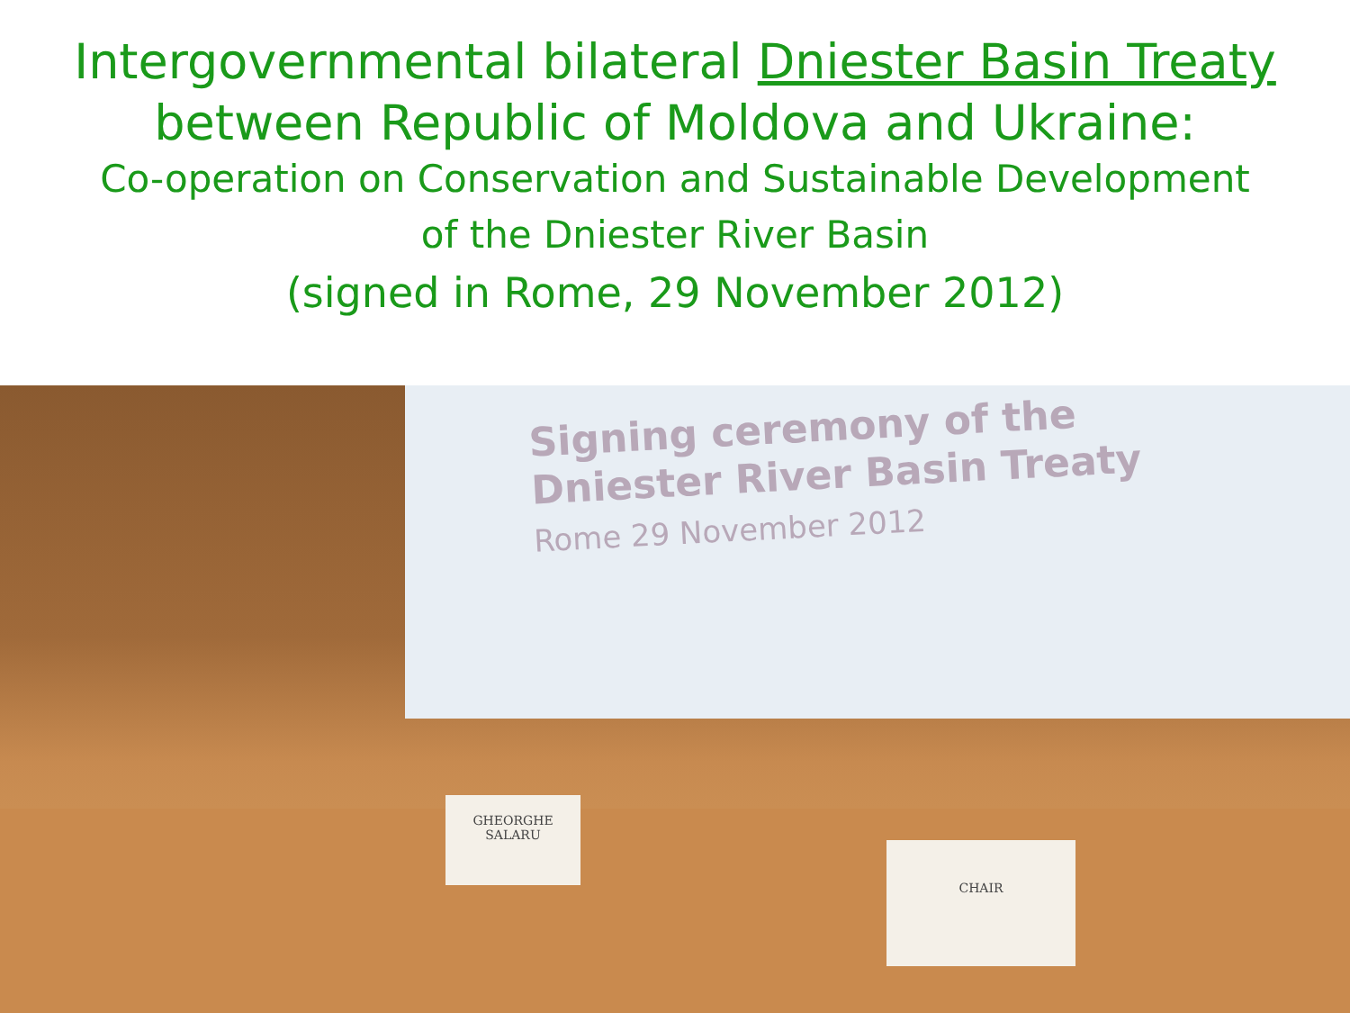Intergovernmental bilateral Dniester Basin Treaty
between Republic of Moldova and Ukraine:
Co-operation on Conservation and Sustainable Development
of the Dniester River Basin
(signed in Rome, 29 November 2012)
Signing ceremony of the
Dniester River Basin Treaty
Rome 29 November 2012
GHEORGHE
SALARU
CHAIR